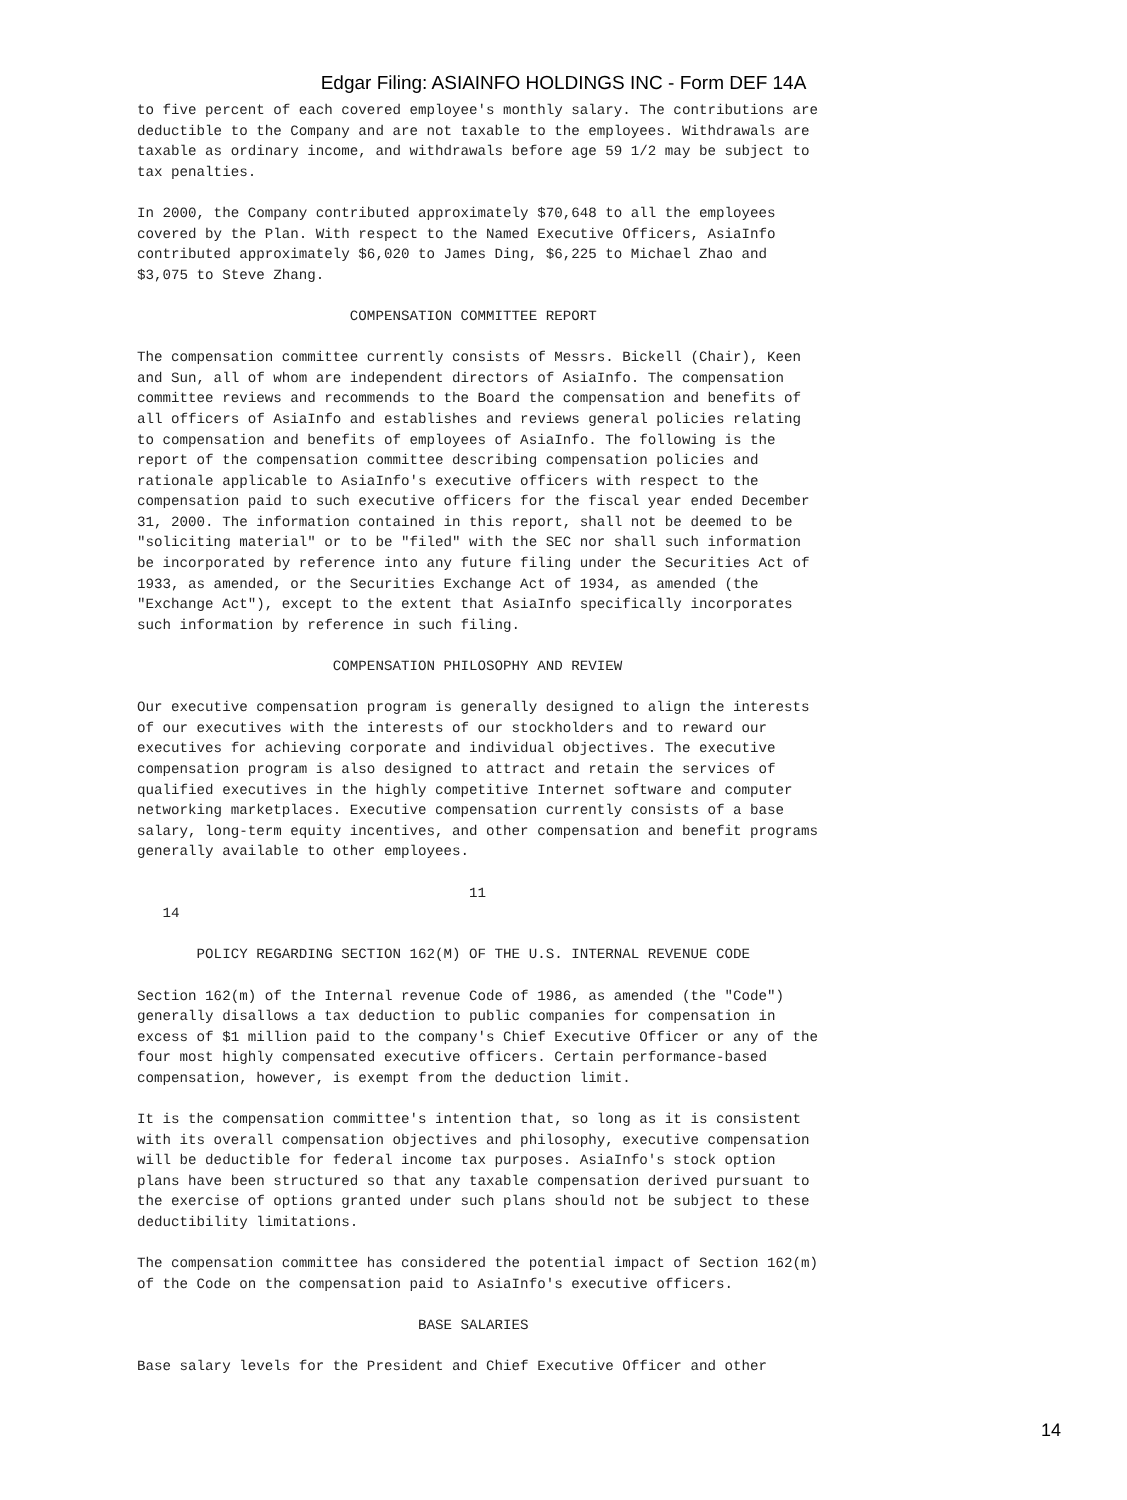Edgar Filing: ASIAINFO HOLDINGS INC - Form DEF 14A
to five percent of each covered employee's monthly salary. The contributions are
deductible to the Company and are not taxable to the employees. Withdrawals are
taxable as ordinary income, and withdrawals before age 59 1/2 may be subject to
tax penalties.

In 2000, the Company contributed approximately $70,648 to all the employees
covered by the Plan. With respect to the Named Executive Officers, AsiaInfo
contributed approximately $6,020 to James Ding, $6,225 to Michael Zhao and
$3,075 to Steve Zhang.

                         COMPENSATION COMMITTEE REPORT

The compensation committee currently consists of Messrs. Bickell (Chair), Keen
and Sun, all of whom are independent directors of AsiaInfo. The compensation
committee reviews and recommends to the Board the compensation and benefits of
all officers of AsiaInfo and establishes and reviews general policies relating
to compensation and benefits of employees of AsiaInfo. The following is the
report of the compensation committee describing compensation policies and
rationale applicable to AsiaInfo's executive officers with respect to the
compensation paid to such executive officers for the fiscal year ended December
31, 2000. The information contained in this report, shall not be deemed to be
"soliciting material" or to be "filed" with the SEC nor shall such information
be incorporated by reference into any future filing under the Securities Act of
1933, as amended, or the Securities Exchange Act of 1934, as amended (the
"Exchange Act"), except to the extent that AsiaInfo specifically incorporates
such information by reference in such filing.

                       COMPENSATION PHILOSOPHY AND REVIEW

Our executive compensation program is generally designed to align the interests
of our executives with the interests of our stockholders and to reward our
executives for achieving corporate and individual objectives. The executive
compensation program is also designed to attract and retain the services of
qualified executives in the highly competitive Internet software and computer
networking marketplaces. Executive compensation currently consists of a base
salary, long-term equity incentives, and other compensation and benefit programs
generally available to other employees.

                                       11
   14

       POLICY REGARDING SECTION 162(M) OF THE U.S. INTERNAL REVENUE CODE

Section 162(m) of the Internal revenue Code of 1986, as amended (the "Code")
generally disallows a tax deduction to public companies for compensation in
excess of $1 million paid to the company's Chief Executive Officer or any of the
four most highly compensated executive officers. Certain performance-based
compensation, however, is exempt from the deduction limit.

It is the compensation committee's intention that, so long as it is consistent
with its overall compensation objectives and philosophy, executive compensation
will be deductible for federal income tax purposes. AsiaInfo's stock option
plans have been structured so that any taxable compensation derived pursuant to
the exercise of options granted under such plans should not be subject to these
deductibility limitations.

The compensation committee has considered the potential impact of Section 162(m)
of the Code on the compensation paid to AsiaInfo's executive officers.

                                 BASE SALARIES

Base salary levels for the President and Chief Executive Officer and other
14